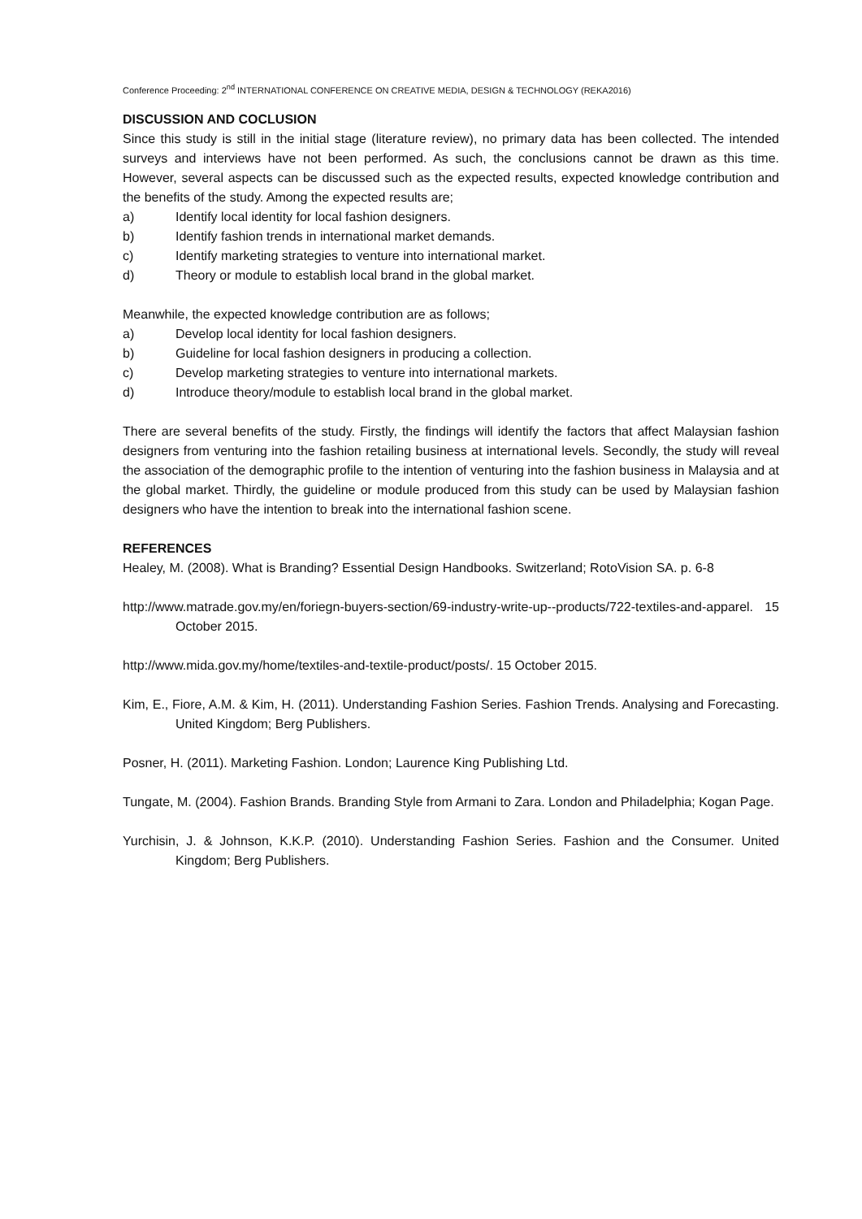Conference Proceeding: 2<sup>nd</sup> INTERNATIONAL CONFERENCE ON CREATIVE MEDIA, DESIGN & TECHNOLOGY (REKA2016)
DISCUSSION AND COCLUSION
Since this study is still in the initial stage (literature review), no primary data has been collected. The intended surveys and interviews have not been performed. As such, the conclusions cannot be drawn as this time. However, several aspects can be discussed such as the expected results, expected knowledge contribution and the benefits of the study. Among the expected results are;
a) Identify local identity for local fashion designers.
b) Identify fashion trends in international market demands.
c) Identify marketing strategies to venture into international market.
d) Theory or module to establish local brand in the global market.
Meanwhile, the expected knowledge contribution are as follows;
a) Develop local identity for local fashion designers.
b) Guideline for local fashion designers in producing a collection.
c) Develop marketing strategies to venture into international markets.
d) Introduce theory/module to establish local brand in the global market.
There are several benefits of the study. Firstly, the findings will identify the factors that affect Malaysian fashion designers from venturing into the fashion retailing business at international levels. Secondly, the study will reveal the association of the demographic profile to the intention of venturing into the fashion business in Malaysia and at the global market. Thirdly, the guideline or module produced from this study can be used by Malaysian fashion designers who have the intention to break into the international fashion scene.
REFERENCES
Healey, M. (2008). What is Branding? Essential Design Handbooks. Switzerland; RotoVision SA. p. 6-8
http://www.matrade.gov.my/en/foriegn-buyers-section/69-industry-write-up--products/722-textiles-and-apparel. 15 October 2015.
http://www.mida.gov.my/home/textiles-and-textile-product/posts/. 15 October 2015.
Kim, E., Fiore, A.M. & Kim, H. (2011). Understanding Fashion Series. Fashion Trends. Analysing and Forecasting. United Kingdom; Berg Publishers.
Posner, H. (2011). Marketing Fashion. London; Laurence King Publishing Ltd.
Tungate, M. (2004). Fashion Brands. Branding Style from Armani to Zara. London and Philadelphia; Kogan Page.
Yurchisin, J. & Johnson, K.K.P. (2010). Understanding Fashion Series. Fashion and the Consumer. United Kingdom; Berg Publishers.